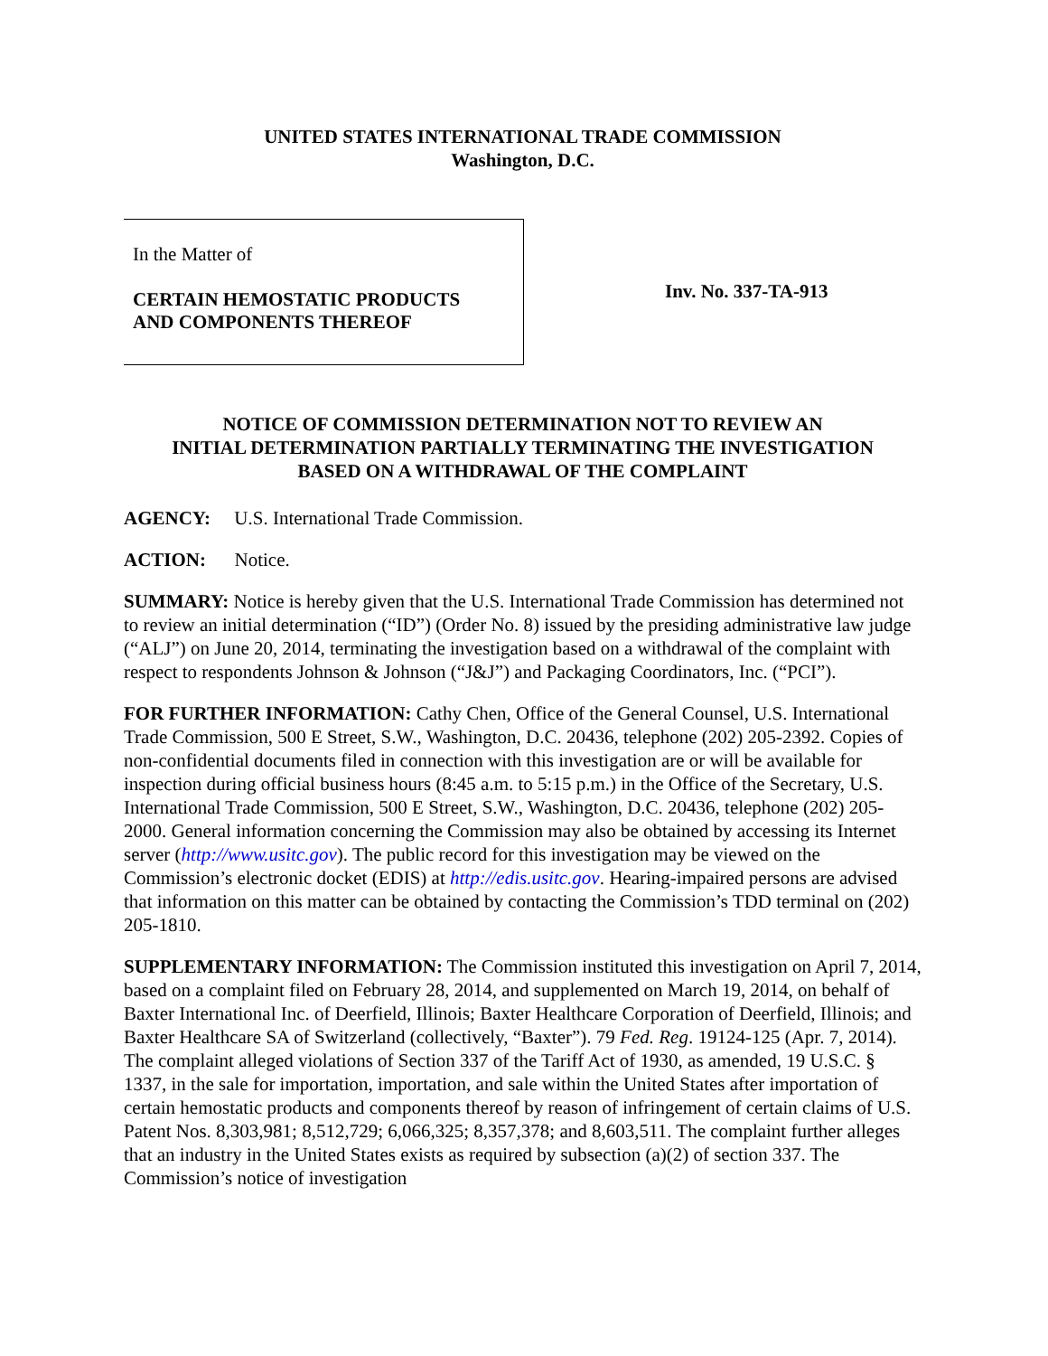UNITED STATES INTERNATIONAL TRADE COMMISSION
Washington, D.C.
In the Matter of
CERTAIN HEMOSTATIC PRODUCTS
AND COMPONENTS THEREOF
Inv. No. 337-TA-913
NOTICE OF COMMISSION DETERMINATION NOT TO REVIEW AN
INITIAL DETERMINATION PARTIALLY TERMINATING THE INVESTIGATION
BASED ON A WITHDRAWAL OF THE COMPLAINT
AGENCY: U.S. International Trade Commission.
ACTION: Notice.
SUMMARY: Notice is hereby given that the U.S. International Trade Commission has determined not to review an initial determination (“ID”) (Order No. 8) issued by the presiding administrative law judge (“ALJ”) on June 20, 2014, terminating the investigation based on a withdrawal of the complaint with respect to respondents Johnson & Johnson (“J&J”) and Packaging Coordinators, Inc. (“PCI”).
FOR FURTHER INFORMATION: Cathy Chen, Office of the General Counsel, U.S. International Trade Commission, 500 E Street, S.W., Washington, D.C. 20436, telephone (202) 205-2392. Copies of non-confidential documents filed in connection with this investigation are or will be available for inspection during official business hours (8:45 a.m. to 5:15 p.m.) in the Office of the Secretary, U.S. International Trade Commission, 500 E Street, S.W., Washington, D.C. 20436, telephone (202) 205-2000. General information concerning the Commission may also be obtained by accessing its Internet server (http://www.usitc.gov). The public record for this investigation may be viewed on the Commission’s electronic docket (EDIS) at http://edis.usitc.gov. Hearing-impaired persons are advised that information on this matter can be obtained by contacting the Commission’s TDD terminal on (202) 205-1810.
SUPPLEMENTARY INFORMATION: The Commission instituted this investigation on April 7, 2014, based on a complaint filed on February 28, 2014, and supplemented on March 19, 2014, on behalf of Baxter International Inc. of Deerfield, Illinois; Baxter Healthcare Corporation of Deerfield, Illinois; and Baxter Healthcare SA of Switzerland (collectively, “Baxter”). 79 Fed. Reg. 19124-125 (Apr. 7, 2014). The complaint alleged violations of Section 337 of the Tariff Act of 1930, as amended, 19 U.S.C. § 1337, in the sale for importation, importation, and sale within the United States after importation of certain hemostatic products and components thereof by reason of infringement of certain claims of U.S. Patent Nos. 8,303,981; 8,512,729; 6,066,325; 8,357,378; and 8,603,511. The complaint further alleges that an industry in the United States exists as required by subsection (a)(2) of section 337. The Commission’s notice of investigation